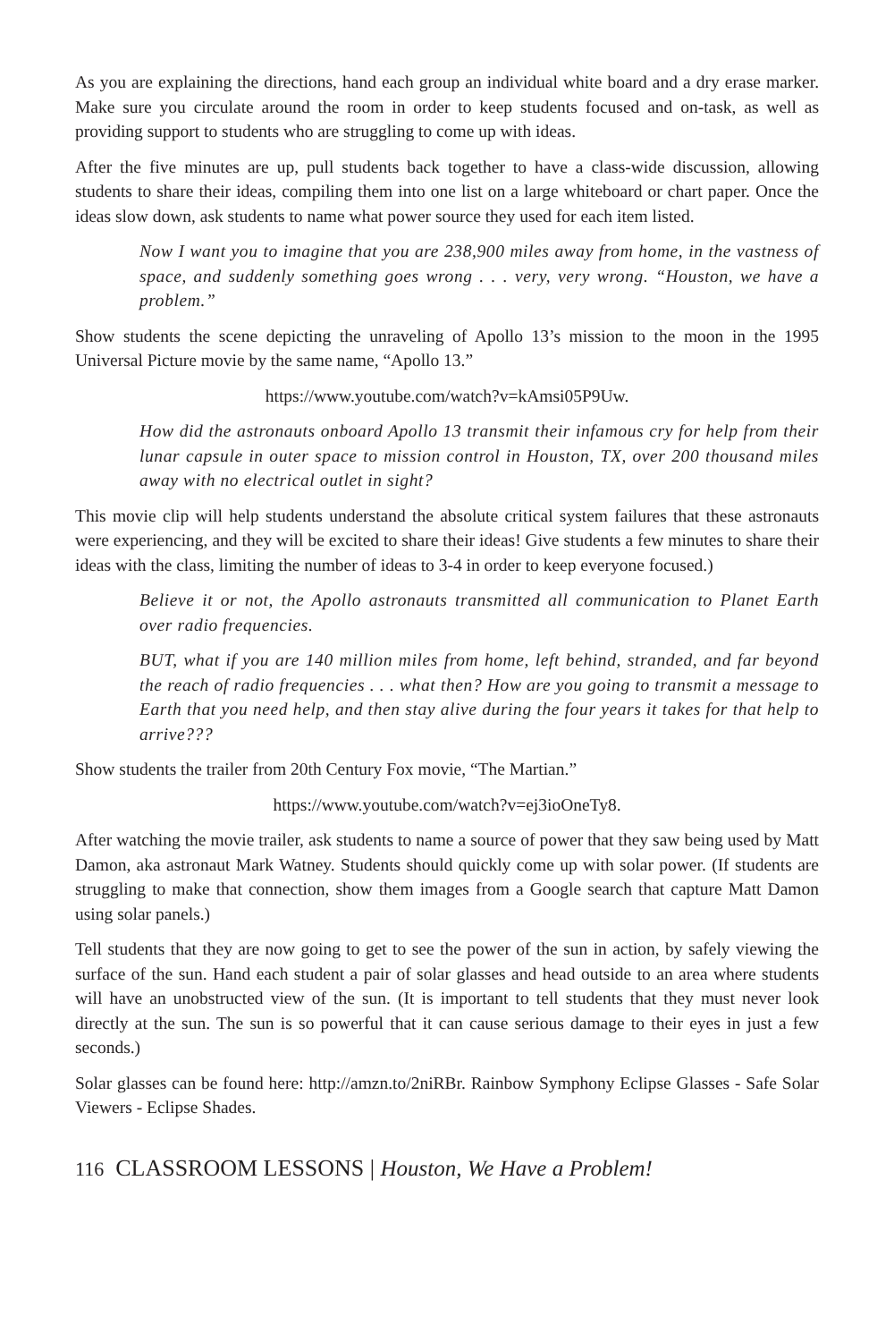As you are explaining the directions, hand each group an individual white board and a dry erase marker. Make sure you circulate around the room in order to keep students focused and on-task, as well as providing support to students who are struggling to come up with ideas.
After the five minutes are up, pull students back together to have a class-wide discussion, allowing students to share their ideas, compiling them into one list on a large whiteboard or chart paper. Once the ideas slow down, ask students to name what power source they used for each item listed.
Now I want you to imagine that you are 238,900 miles away from home, in the vastness of space, and suddenly something goes wrong . . . very, very wrong. “Houston, we have a problem.”
Show students the scene depicting the unraveling of Apollo 13’s mission to the moon in the 1995 Universal Picture movie by the same name, “Apollo 13.”
https://www.youtube.com/watch?v=kAmsi05P9Uw.
How did the astronauts onboard Apollo 13 transmit their infamous cry for help from their lunar capsule in outer space to mission control in Houston, TX, over 200 thousand miles away with no electrical outlet in sight?
This movie clip will help students understand the absolute critical system failures that these astronauts were experiencing, and they will be excited to share their ideas! Give students a few minutes to share their ideas with the class, limiting the number of ideas to 3-4 in order to keep everyone focused.)
Believe it or not, the Apollo astronauts transmitted all communication to Planet Earth over radio frequencies.
BUT, what if you are 140 million miles from home, left behind, stranded, and far beyond the reach of radio frequencies . . . what then? How are you going to transmit a message to Earth that you need help, and then stay alive during the four years it takes for that help to arrive???
Show students the trailer from 20th Century Fox movie, “The Martian.”
https://www.youtube.com/watch?v=ej3ioOneTy8.
After watching the movie trailer, ask students to name a source of power that they saw being used by Matt Damon, aka astronaut Mark Watney. Students should quickly come up with solar power. (If students are struggling to make that connection, show them images from a Google search that capture Matt Damon using solar panels.)
Tell students that they are now going to get to see the power of the sun in action, by safely viewing the surface of the sun. Hand each student a pair of solar glasses and head outside to an area where students will have an unobstructed view of the sun. (It is important to tell students that they must never look directly at the sun. The sun is so powerful that it can cause serious damage to their eyes in just a few seconds.)
Solar glasses can be found here: http://amzn.to/2niRBr. Rainbow Symphony Eclipse Glasses - Safe Solar Viewers - Eclipse Shades.
116 CLASSROOM LESSONS | Houston, We Have a Problem!